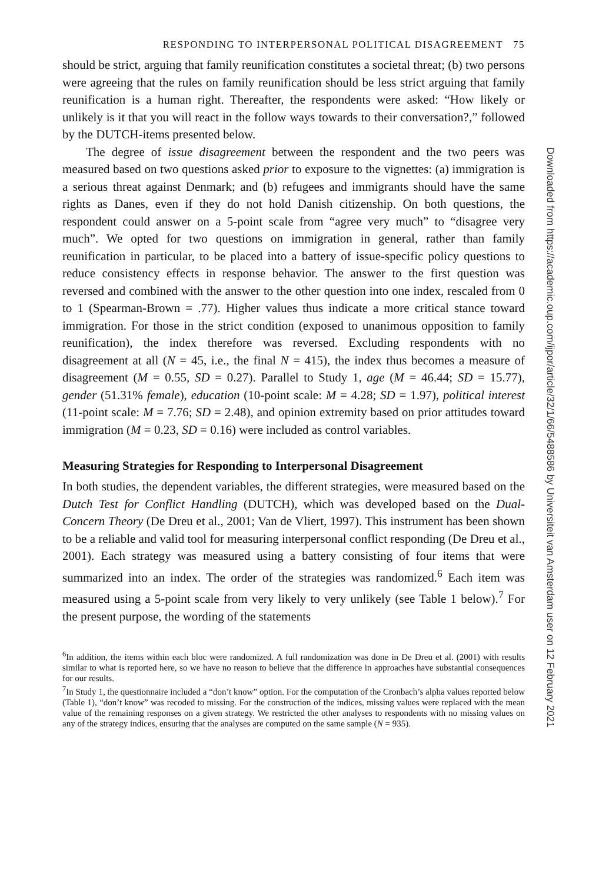RESPONDING TO INTERPERSONAL POLITICAL DISAGREEMENT 75
should be strict, arguing that family reunification constitutes a societal threat; (b) two persons were agreeing that the rules on family reunification should be less strict arguing that family reunification is a human right. Thereafter, the respondents were asked: “How likely or unlikely is it that you will react in the follow ways towards to their conversation?,” followed by the DUTCH-items presented below.
The degree of issue disagreement between the respondent and the two peers was measured based on two questions asked prior to exposure to the vignettes: (a) immigration is a serious threat against Denmark; and (b) refugees and immigrants should have the same rights as Danes, even if they do not hold Danish citizenship. On both questions, the respondent could answer on a 5-point scale from “agree very much” to “disagree very much”. We opted for two questions on immigration in general, rather than family reunification in particular, to be placed into a battery of issue-specific policy questions to reduce consistency effects in response behavior. The answer to the first question was reversed and combined with the answer to the other question into one index, rescaled from 0 to 1 (Spearman-Brown = .77). Higher values thus indicate a more critical stance toward immigration. For those in the strict condition (exposed to unanimous opposition to family reunification), the index therefore was reversed. Excluding respondents with no disagreement at all (N = 45, i.e., the final N = 415), the index thus becomes a measure of disagreement (M = 0.55, SD = 0.27). Parallel to Study 1, age (M = 46.44; SD = 15.77), gender (51.31% female), education (10-point scale: M = 4.28; SD = 1.97), political interest (11-point scale: M = 7.76; SD = 2.48), and opinion extremity based on prior attitudes toward immigration (M = 0.23, SD = 0.16) were included as control variables.
Measuring Strategies for Responding to Interpersonal Disagreement
In both studies, the dependent variables, the different strategies, were measured based on the Dutch Test for Conflict Handling (DUTCH), which was developed based on the Dual-Concern Theory (De Dreu et al., 2001; Van de Vliert, 1997). This instrument has been shown to be a reliable and valid tool for measuring interpersonal conflict responding (De Dreu et al., 2001). Each strategy was measured using a battery consisting of four items that were summarized into an index. The order of the strategies was randomized.<sup>6</sup> Each item was measured using a 5-point scale from very likely to very unlikely (see Table 1 below).<sup>7</sup> For the present purpose, the wording of the statements
<sup>6</sup> In addition, the items within each bloc were randomized. A full randomization was done in De Dreu et al. (2001) with results similar to what is reported here, so we have no reason to believe that the difference in approaches have substantial consequences for our results.
<sup>7</sup> In Study 1, the questionnaire included a “don’t know” option. For the computation of the Cronbach’s alpha values reported below (Table 1), “don’t know” was recoded to missing. For the construction of the indices, missing values were replaced with the mean value of the remaining responses on a given strategy. We restricted the other analyses to respondents with no missing values on any of the strategy indices, ensuring that the analyses are computed on the same sample (N = 935).
Downloaded from https://academic.oup.com/ijpor/article/32/1/66/5488586 by Universiteit van Amsterdam user on 12 February 2021